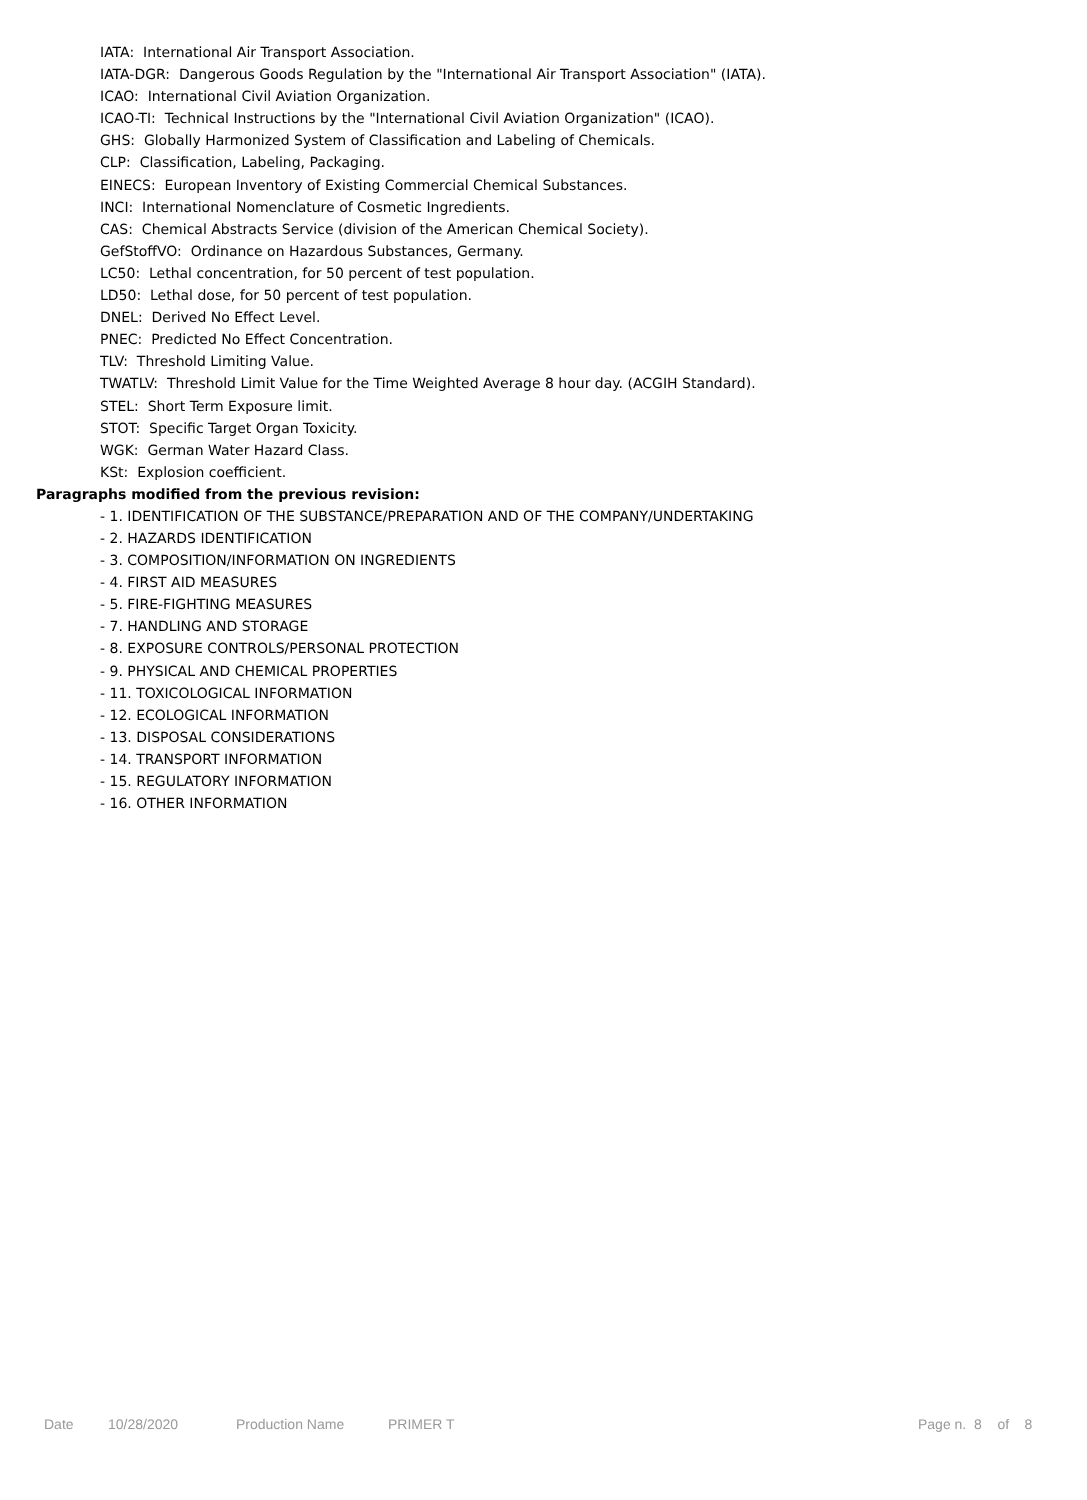IATA: International Air Transport Association.
IATA-DGR: Dangerous Goods Regulation by the "International Air Transport Association" (IATA).
ICAO: International Civil Aviation Organization.
ICAO-TI: Technical Instructions by the "International Civil Aviation Organization" (ICAO).
GHS: Globally Harmonized System of Classification and Labeling of Chemicals.
CLP: Classification, Labeling, Packaging.
EINECS: European Inventory of Existing Commercial Chemical Substances.
INCI: International Nomenclature of Cosmetic Ingredients.
CAS: Chemical Abstracts Service (division of the American Chemical Society).
GefStoffVO: Ordinance on Hazardous Substances, Germany.
LC50: Lethal concentration, for 50 percent of test population.
LD50: Lethal dose, for 50 percent of test population.
DNEL: Derived No Effect Level.
PNEC: Predicted No Effect Concentration.
TLV: Threshold Limiting Value.
TWATLV: Threshold Limit Value for the Time Weighted Average 8 hour day. (ACGIH Standard).
STEL: Short Term Exposure limit.
STOT: Specific Target Organ Toxicity.
WGK: German Water Hazard Class.
KSt: Explosion coefficient.
Paragraphs modified from the previous revision:
- 1. IDENTIFICATION OF THE SUBSTANCE/PREPARATION AND OF THE COMPANY/UNDERTAKING
- 2. HAZARDS IDENTIFICATION
- 3. COMPOSITION/INFORMATION ON INGREDIENTS
- 4. FIRST AID MEASURES
- 5. FIRE-FIGHTING MEASURES
- 7. HANDLING AND STORAGE
- 8. EXPOSURE CONTROLS/PERSONAL PROTECTION
- 9. PHYSICAL AND CHEMICAL PROPERTIES
- 11. TOXICOLOGICAL INFORMATION
- 12. ECOLOGICAL INFORMATION
- 13. DISPOSAL CONSIDERATIONS
- 14. TRANSPORT INFORMATION
- 15. REGULATORY INFORMATION
- 16. OTHER INFORMATION
Date 10/28/2020 Production Name PRIMER T Page n. 8 of 8